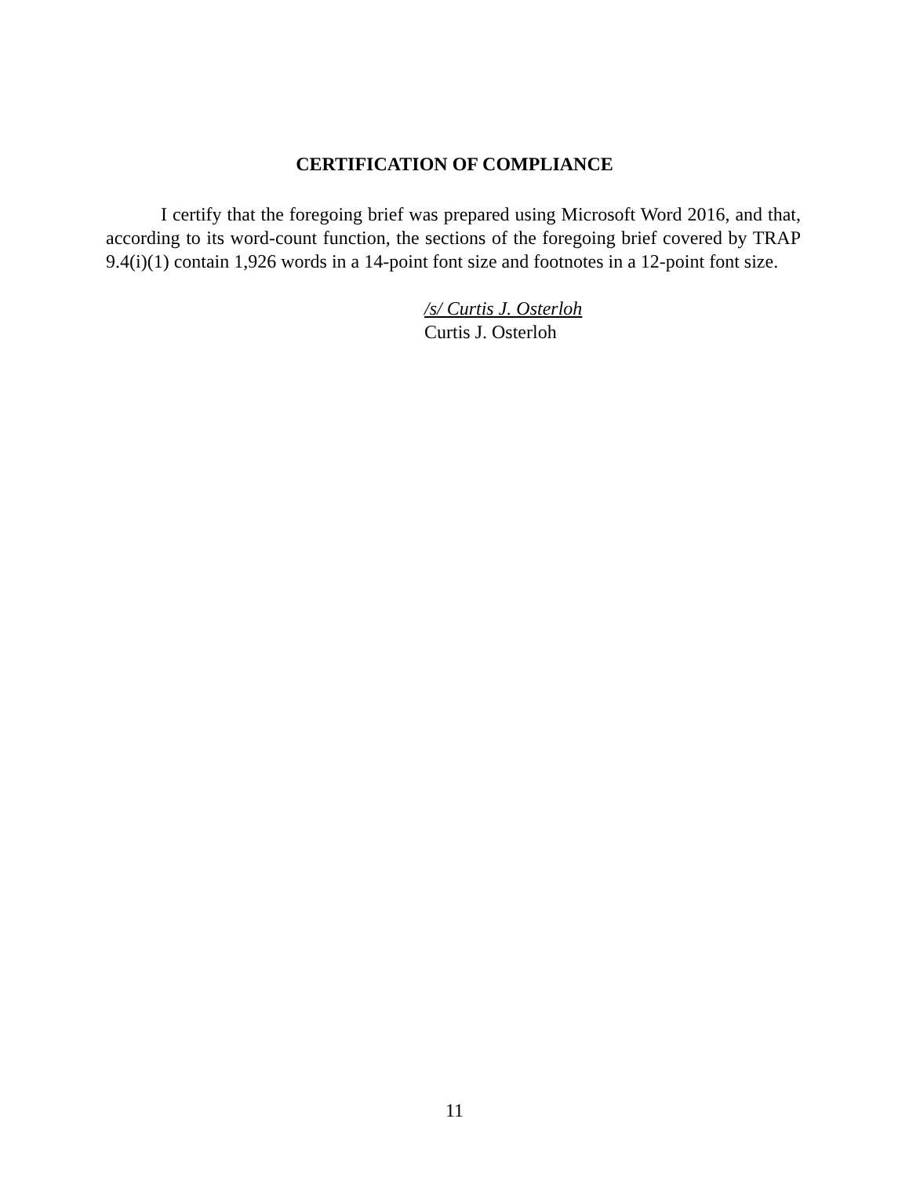CERTIFICATION OF COMPLIANCE
I certify that the foregoing brief was prepared using Microsoft Word 2016, and that, according to its word-count function, the sections of the foregoing brief covered by TRAP 9.4(i)(1) contain 1,926 words in a 14-point font size and footnotes in a 12-point font size.
/s/ Curtis J. Osterloh
Curtis J. Osterloh
11